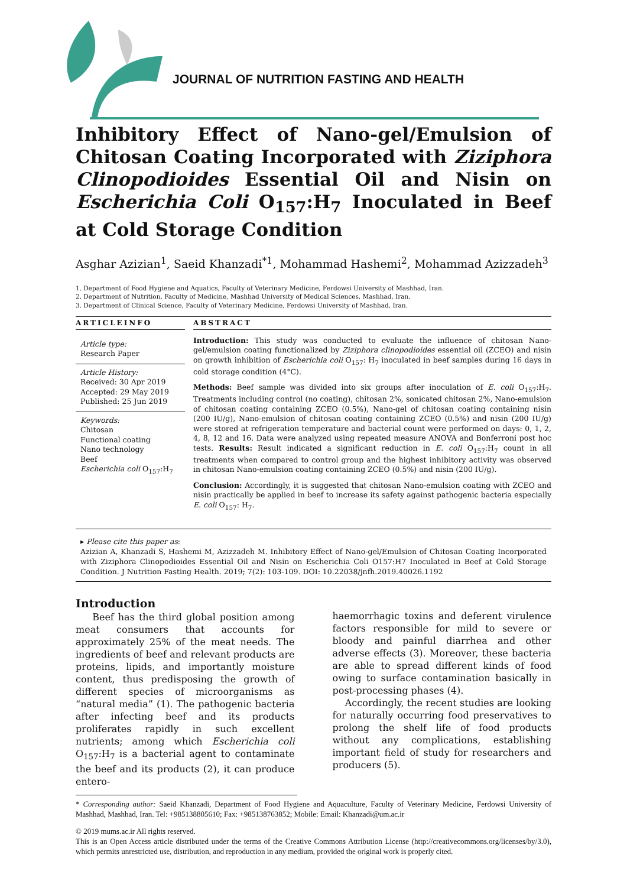JOURNAL OF NUTRITION FASTING AND HEALTH
Inhibitory Effect of Nano-gel/Emulsion of Chitosan Coating Incorporated with Ziziphora Clinopodioides Essential Oil and Nisin on Escherichia Coli O<sub>157</sub>:H<sub>7</sub> Inoculated in Beef at Cold Storage Condition
Asghar Azizian<sup>1</sup>, Saeid Khanzadi<sup>*1</sup>, Mohammad Hashemi<sup>2</sup>, Mohammad Azizzadeh<sup>3</sup>
1. Department of Food Hygiene and Aquatics, Faculty of Veterinary Medicine, Ferdowsi University of Mashhad, Iran.
2. Department of Nutrition, Faculty of Medicine, Mashhad University of Medical Sciences, Mashhad, Iran.
3. Department of Clinical Science, Faculty of Veterinary Medicine, Ferdowsi University of Mashhad, Iran.
ARTICLEINFO
Article type:
Research Paper
Article History:
Received: 30 Apr 2019
Accepted: 29 May 2019
Published: 25 Jun 2019
Keywords:
Chitosan
Functional coating
Nano technology
Beef
Escherichia coli O<sub>157</sub>:H<sub>7</sub>
ABSTRACT
Introduction: This study was conducted to evaluate the influence of chitosan Nano-gel/emulsion coating functionalized by Ziziphora clinopodioides essential oil (ZCEO) and nisin on growth inhibition of Escherichia coli O<sub>157</sub>: H<sub>7</sub> inoculated in beef samples during 16 days in cold storage condition (4°C).
Methods: Beef sample was divided into six groups after inoculation of E. coli O<sub>157</sub>:H<sub>7</sub>. Treatments including control (no coating), chitosan 2%, sonicated chitosan 2%, Nano-emulsion of chitosan coating containing ZCEO (0.5%), Nano-gel of chitosan coating containing nisin (200 IU/g), Nano-emulsion of chitosan coating containing ZCEO (0.5%) and nisin (200 IU/g) were stored at refrigeration temperature and bacterial count were performed on days: 0, 1, 2, 4, 8, 12 and 16. Data were analyzed using repeated measure ANOVA and Bonferroni post hoc tests. Results: Result indicated a significant reduction in E. coli O<sub>157</sub>:H<sub>7</sub> count in all treatments when compared to control group and the highest inhibitory activity was observed in chitosan Nano-emulsion coating containing ZCEO (0.5%) and nisin (200 IU/g).
Conclusion: Accordingly, it is suggested that chitosan Nano-emulsion coating with ZCEO and nisin practically be applied in beef to increase its safety against pathogenic bacteria especially E. coli O<sub>157</sub>: H<sub>7</sub>.
▸ Please cite this paper as:
Azizian A, Khanzadi S, Hashemi M, Azizzadeh M. Inhibitory Effect of Nano-gel/Emulsion of Chitosan Coating Incorporated with Ziziphora Clinopodioides Essential Oil and Nisin on Escherichia Coli O157:H7 Inoculated in Beef at Cold Storage Condition. J Nutrition Fasting Health. 2019; 7(2): 103-109. DOI: 10.22038/jnfh.2019.40026.1192
Introduction
Beef has the third global position among meat consumers that accounts for approximately 25% of the meat needs. The ingredients of beef and relevant products are proteins, lipids, and importantly moisture content, thus predisposing the growth of different species of microorganisms as “natural media” (1). The pathogenic bacteria after infecting beef and its products proliferates rapidly in such excellent nutrients; among which Escherichia coli O<sub>157</sub>:H<sub>7</sub> is a bacterial agent to contaminate the beef and its products (2), it can produce entero-
haemorrhagic toxins and deferent virulence factors responsible for mild to severe or bloody and painful diarrhea and other adverse effects (3). Moreover, these bacteria are able to spread different kinds of food owing to surface contamination basically in post-processing phases (4).
Accordingly, the recent studies are looking for naturally occurring food preservatives to prolong the shelf life of food products without any complications, establishing important field of study for researchers and producers (5).
* Corresponding author: Saeid Khanzadi, Department of Food Hygiene and Aquaculture, Faculty of Veterinary Medicine, Ferdowsi University of Mashhad, Mashhad, Iran. Tel: +985138805610; Fax: +985138763852; Mobile: Email: Khanzadi@um.ac.ir
© 2019 mums.ac.ir All rights reserved.
This is an Open Access article distributed under the terms of the Creative Commons Attribution License (http://creativecommons.org/licenses/by/3.0), which permits unrestricted use, distribution, and reproduction in any medium, provided the original work is properly cited.